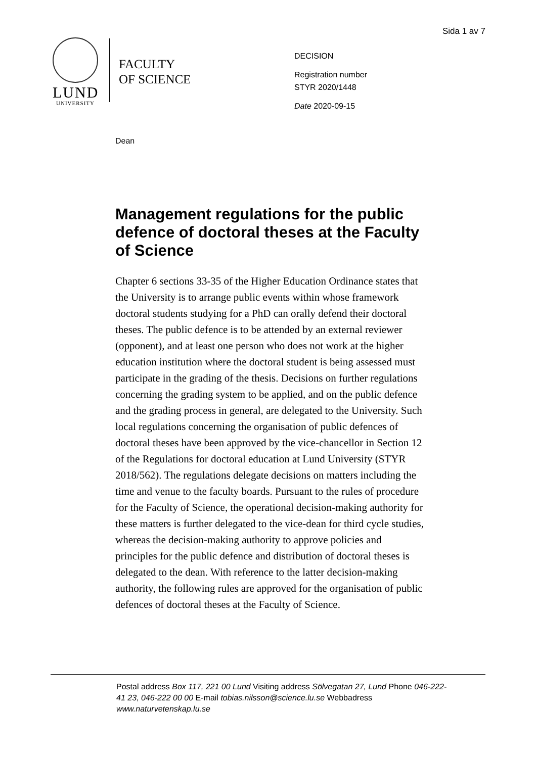Sida 1 av 7
LUND
UNIVERSITY
FACULTY
OF SCIENCE
DECISION
Registration number
STYR 2020/1448
Date 2020-09-15
Dean
Management regulations for the public defence of doctoral theses at the Faculty of Science
Chapter 6 sections 33-35 of the Higher Education Ordinance states that the University is to arrange public events within whose framework doctoral students studying for a PhD can orally defend their doctoral theses. The public defence is to be attended by an external reviewer (opponent), and at least one person who does not work at the higher education institution where the doctoral student is being assessed must participate in the grading of the thesis. Decisions on further regulations concerning the grading system to be applied, and on the public defence and the grading process in general, are delegated to the University. Such local regulations concerning the organisation of public defences of doctoral theses have been approved by the vice-chancellor in Section 12 of the Regulations for doctoral education at Lund University (STYR 2018/562). The regulations delegate decisions on matters including the time and venue to the faculty boards. Pursuant to the rules of procedure for the Faculty of Science, the operational decision-making authority for these matters is further delegated to the vice-dean for third cycle studies, whereas the decision-making authority to approve policies and principles for the public defence and distribution of doctoral theses is delegated to the dean. With reference to the latter decision-making authority, the following rules are approved for the organisation of public defences of doctoral theses at the Faculty of Science.
Postal address Box 117, 221 00 Lund Visiting address Sölvegatan 27, Lund Phone 046-222-41 23, 046-222 00 00 E-mail tobias.nilsson@science.lu.se Webbadress www.naturvetenskap.lu.se